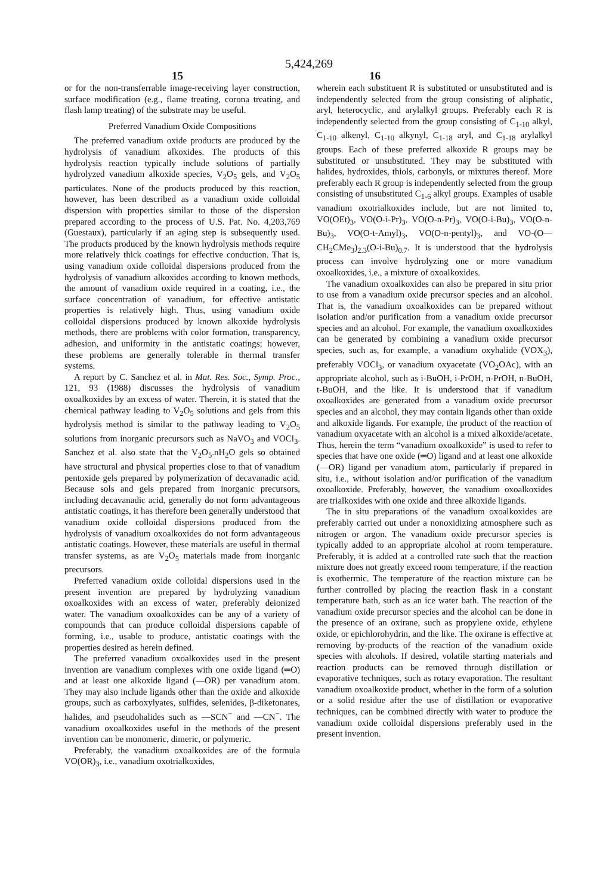5,424,269
15 16
or for the non-transferrable image-receiving layer construction, surface modification (e.g., flame treating, corona treating, and flash lamp treating) of the substrate may be useful.
Preferred Vanadium Oxide Compositions
The preferred vanadium oxide products are produced by the hydrolysis of vanadium alkoxides. The products of this hydrolysis reaction typically include solutions of partially hydrolyzed vanadium alkoxide species, V<sub>2</sub>O<sub>5</sub> gels, and V<sub>2</sub>O<sub>5</sub> particulates. None of the products produced by this reaction, however, has been described as a vanadium oxide colloidal dispersion with properties similar to those of the dispersion prepared according to the process of U.S. Pat. No. 4,203,769 (Guestaux), particularly if an aging step is subsequently used. The products produced by the known hydrolysis methods require more relatively thick coatings for effective conduction. That is, using vanadium oxide colloidal dispersions produced from the hydrolysis of vanadium alkoxides according to known methods, the amount of vanadium oxide required in a coating, i.e., the surface concentration of vanadium, for effective antistatic properties is relatively high. Thus, using vanadium oxide colloidal dispersions produced by known alkoxide hydrolysis methods, there are problems with color formation, transparency, adhesion, and uniformity in the antistatic coatings; however, these problems are generally tolerable in thermal transfer systems.
A report by C. Sanchez et al. in Mat. Res. Soc., Symp. Proc., 121, 93 (1988) discusses the hydrolysis of vanadium oxoalkoxides by an excess of water. Therein, it is stated that the chemical pathway leading to V<sub>2</sub>O<sub>5</sub> solutions and gels from this hydrolysis method is similar to the pathway leading to V<sub>2</sub>O<sub>5</sub> solutions from inorganic precursors such as NaVO<sub>3</sub> and VOCl<sub>3</sub>. Sanchez et al. also state that the V<sub>2</sub>O<sub>5</sub>.nH<sub>2</sub>O gels so obtained have structural and physical properties close to that of vanadium pentoxide gels prepared by polymerization of decavanadic acid. Because sols and gels prepared from inorganic precursors, including decavanadic acid, generally do not form advantageous antistatic coatings, it has therefore been generally understood that vanadium oxide colloidal dispersions produced from the hydrolysis of vanadium oxoalkoxides do not form advantageous antistatic coatings. However, these materials are useful in thermal transfer systems, as are V<sub>2</sub>O<sub>5</sub> materials made from inorganic precursors.
Preferred vanadium oxide colloidal dispersions used in the present invention are prepared by hydrolyzing vanadium oxoalkoxides with an excess of water, preferably deionized water. The vanadium oxoalkoxides can be any of a variety of compounds that can produce colloidal dispersions capable of forming, i.e., usable to produce, antistatic coatings with the properties desired as herein defined.
The preferred vanadium oxoalkoxides used in the present invention are vanadium complexes with one oxide ligand (═O) and at least one alkoxide ligand (—OR) per vanadium atom. They may also include ligands other than the oxide and alkoxide groups, such as carboxylyates, sulfides, selenides, β-diketonates, halides, and pseudohalides such as —SCN<sup>−</sup> and —CN<sup>−</sup>. The vanadium oxoalkoxides useful in the methods of the present invention can be monomeric, dimeric, or polymeric.
Preferably, the vanadium oxoalkoxides are of the formula VO(OR)<sub>3</sub>, i.e., vanadium oxotrialkoxides,
wherein each substituent R is substituted or unsubstituted and is independently selected from the group consisting of aliphatic, aryl, heterocyclic, and arylalkyl groups. Preferably each R is independently selected from the group consisting of C<sub>1-10</sub> alkyl, C<sub>1-10</sub> alkenyl, C<sub>1-10</sub> alkynyl, C<sub>1-18</sub> aryl, and C<sub>1-18</sub> arylalkyl groups. Each of these preferred alkoxide R groups may be substituted or unsubstituted. They may be substituted with halides, hydroxides, thiols, carbonyls, or mixtures thereof. More preferably each R group is independently selected from the group consisting of unsubstituted C<sub>1-6</sub> alkyl groups. Examples of usable vanadium oxotrialkoxides include, but are not limited to, VO(OEt)<sub>3</sub>, VO(O-i-Pr)<sub>3</sub>, VO(O-n-Pr)<sub>3</sub>, VO(O-i-Bu)<sub>3</sub>, VO(O-n-Bu)<sub>3</sub>, VO(O-t-Amyl)<sub>3</sub>, VO(O-n-pentyl)<sub>3</sub>, and VO-(O—CH<sub>2</sub>CMe<sub>3</sub>)<sub>2.3</sub>(O-i-Bu)<sub>0.7</sub>. It is understood that the hydrolysis process can involve hydrolyzing one or more vanadium oxoalkoxides, i.e., a mixture of oxoalkoxides.
The vanadium oxoalkoxides can also be prepared in situ prior to use from a vanadium oxide precursor species and an alcohol. That is, the vanadium oxoalkoxides can be prepared without isolation and/or purification from a vanadium oxide precursor species and an alcohol. For example, the vanadium oxoalkoxides can be generated by combining a vanadium oxide precursor species, such as, for example, a vanadium oxyhalide (VOX<sub>3</sub>), preferably VOCl<sub>3</sub>, or vanadium oxyacetate (VO<sub>2</sub>OAc), with an appropriate alcohol, such as i-BuOH, i-PrOH, n-PrOH, n-BuOH, t-BuOH, and the like. It is understood that if vanadium oxoalkoxides are generated from a vanadium oxide precursor species and an alcohol, they may contain ligands other than oxide and alkoxide ligands. For example, the product of the reaction of vanadium oxyacetate with an alcohol is a mixed alkoxide/acetate. Thus, herein the term “vanadium oxoalkoxide” is used to refer to species that have one oxide (═O) ligand and at least one alkoxide (—OR) ligand per vanadium atom, particularly if prepared in situ, i.e., without isolation and/or purification of the vanadium oxoalkoxide. Preferably, however, the vanadium oxoalkoxides are trialkoxides with one oxide and three alkoxide ligands.
The in situ preparations of the vanadium oxoalkoxides are preferably carried out under a nonoxidizing atmosphere such as nitrogen or argon. The vanadium oxide precursor species is typically added to an appropriate alcohol at room temperature. Preferably, it is added at a controlled rate such that the reaction mixture does not greatly exceed room temperature, if the reaction is exothermic. The temperature of the reaction mixture can be further controlled by placing the reaction flask in a constant temperature bath, such as an ice water bath. The reaction of the vanadium oxide precursor species and the alcohol can be done in the presence of an oxirane, such as propylene oxide, ethylene oxide, or epichlorohydrin, and the like. The oxirane is effective at removing by-products of the reaction of the vanadium oxide species with alcohols. If desired, volatile starting materials and reaction products can be removed through distillation or evaporative techniques, such as rotary evaporation. The resultant vanadium oxoalkoxide product, whether in the form of a solution or a solid residue after the use of distillation or evaporative techniques, can be combined directly with water to produce the vanadium oxide colloidal dispersions preferably used in the present invention.